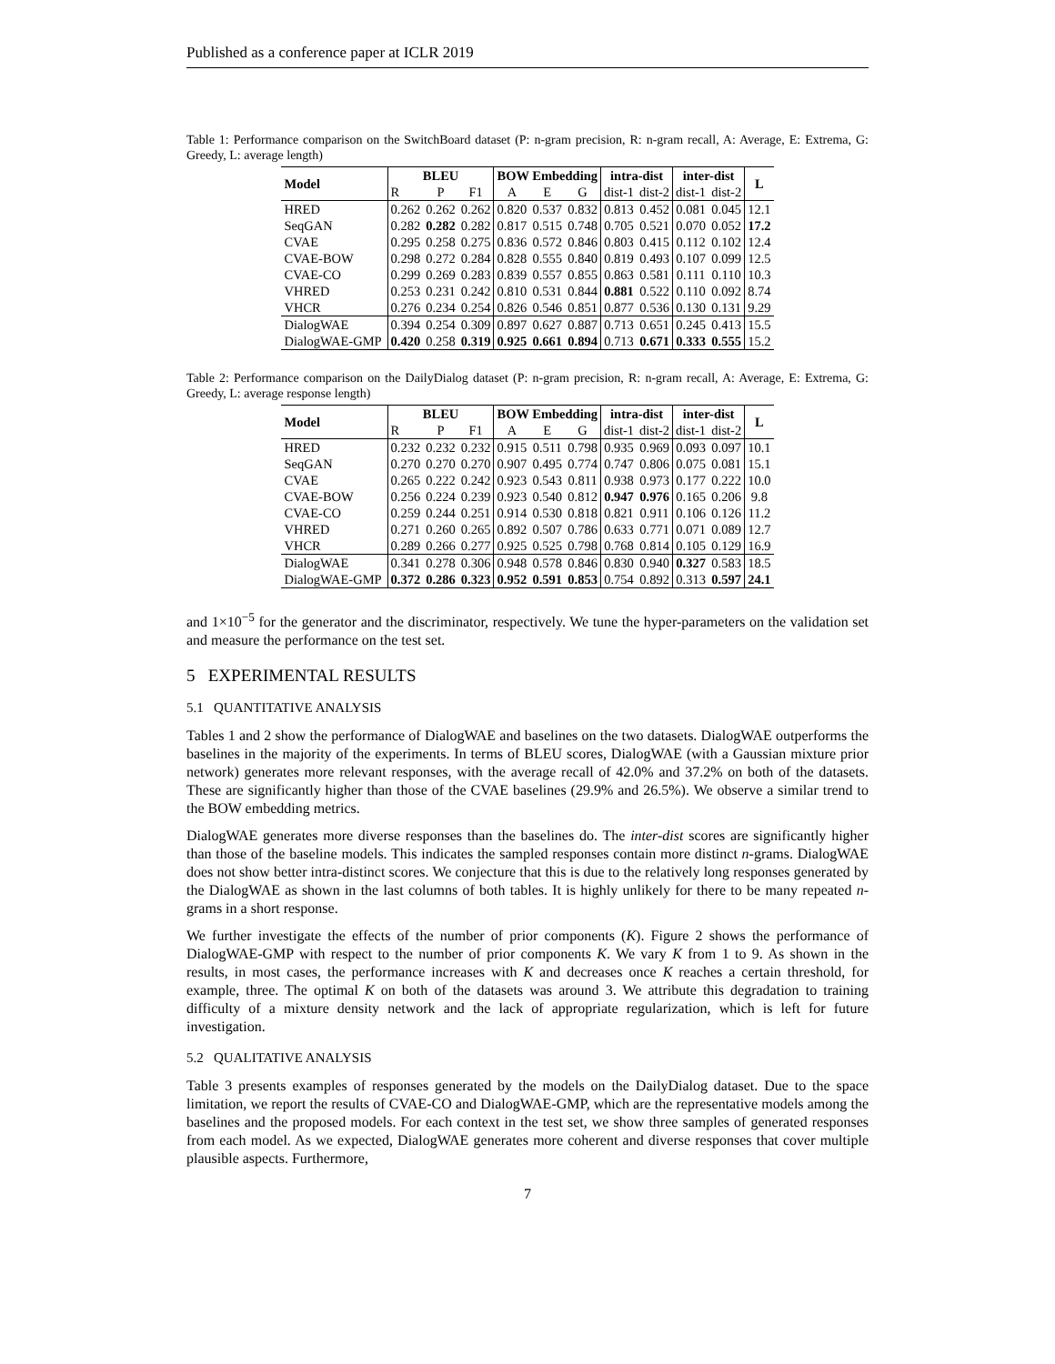Published as a conference paper at ICLR 2019
Table 1: Performance comparison on the SwitchBoard dataset (P: n-gram precision, R: n-gram recall, A: Average, E: Extrema, G: Greedy, L: average length)
| Model | BLEU | | | BOW Embedding | | | intra-dist | | inter-dist | | L |
| --- | --- | --- | --- | --- | --- | --- | --- | --- | --- | --- | --- |
| | R | P | F1 | A | E | G | dist-1 | dist-2 | dist-1 | dist-2 | |
| HRED | 0.262 | 0.262 | 0.262 | 0.820 | 0.537 | 0.832 | 0.813 | 0.452 | 0.081 | 0.045 | 12.1 |
| SeqGAN | 0.282 | 0.282 | 0.282 | 0.817 | 0.515 | 0.748 | 0.705 | 0.521 | 0.070 | 0.052 | 17.2 |
| CVAE | 0.295 | 0.258 | 0.275 | 0.836 | 0.572 | 0.846 | 0.803 | 0.415 | 0.112 | 0.102 | 12.4 |
| CVAE-BOW | 0.298 | 0.272 | 0.284 | 0.828 | 0.555 | 0.840 | 0.819 | 0.493 | 0.107 | 0.099 | 12.5 |
| CVAE-CO | 0.299 | 0.269 | 0.283 | 0.839 | 0.557 | 0.855 | 0.863 | 0.581 | 0.111 | 0.110 | 10.3 |
| VHRED | 0.253 | 0.231 | 0.242 | 0.810 | 0.531 | 0.844 | 0.881 | 0.522 | 0.110 | 0.092 | 8.74 |
| VHCR | 0.276 | 0.234 | 0.254 | 0.826 | 0.546 | 0.851 | 0.877 | 0.536 | 0.130 | 0.131 | 9.29 |
| DialogWAE | 0.394 | 0.254 | 0.309 | 0.897 | 0.627 | 0.887 | 0.713 | 0.651 | 0.245 | 0.413 | 15.5 |
| DialogWAE-GMP | 0.420 | 0.258 | 0.319 | 0.925 | 0.661 | 0.894 | 0.713 | 0.671 | 0.333 | 0.555 | 15.2 |
Table 2: Performance comparison on the DailyDialog dataset (P: n-gram precision, R: n-gram recall, A: Average, E: Extrema, G: Greedy, L: average response length)
| Model | BLEU | | | BOW Embedding | | | intra-dist | | inter-dist | | L |
| --- | --- | --- | --- | --- | --- | --- | --- | --- | --- | --- | --- |
| | R | P | F1 | A | E | G | dist-1 | dist-2 | dist-1 | dist-2 | |
| HRED | 0.232 | 0.232 | 0.232 | 0.915 | 0.511 | 0.798 | 0.935 | 0.969 | 0.093 | 0.097 | 10.1 |
| SeqGAN | 0.270 | 0.270 | 0.270 | 0.907 | 0.495 | 0.774 | 0.747 | 0.806 | 0.075 | 0.081 | 15.1 |
| CVAE | 0.265 | 0.222 | 0.242 | 0.923 | 0.543 | 0.811 | 0.938 | 0.973 | 0.177 | 0.222 | 10.0 |
| CVAE-BOW | 0.256 | 0.224 | 0.239 | 0.923 | 0.540 | 0.812 | 0.947 | 0.976 | 0.165 | 0.206 | 9.8 |
| CVAE-CO | 0.259 | 0.244 | 0.251 | 0.914 | 0.530 | 0.818 | 0.821 | 0.911 | 0.106 | 0.126 | 11.2 |
| VHRED | 0.271 | 0.260 | 0.265 | 0.892 | 0.507 | 0.786 | 0.633 | 0.771 | 0.071 | 0.089 | 12.7 |
| VHCR | 0.289 | 0.266 | 0.277 | 0.925 | 0.525 | 0.798 | 0.768 | 0.814 | 0.105 | 0.129 | 16.9 |
| DialogWAE | 0.341 | 0.278 | 0.306 | 0.948 | 0.578 | 0.846 | 0.830 | 0.940 | 0.327 | 0.583 | 18.5 |
| DialogWAE-GMP | 0.372 | 0.286 | 0.323 | 0.952 | 0.591 | 0.853 | 0.754 | 0.892 | 0.313 | 0.597 | 24.1 |
and 1×10<sup>−5</sup> for the generator and the discriminator, respectively. We tune the hyper-parameters on the validation set and measure the performance on the test set.
5 EXPERIMENTAL RESULTS
5.1 QUANTITATIVE ANALYSIS
Tables 1 and 2 show the performance of DialogWAE and baselines on the two datasets. DialogWAE outperforms the baselines in the majority of the experiments. In terms of BLEU scores, DialogWAE (with a Gaussian mixture prior network) generates more relevant responses, with the average recall of 42.0% and 37.2% on both of the datasets. These are significantly higher than those of the CVAE baselines (29.9% and 26.5%). We observe a similar trend to the BOW embedding metrics.
DialogWAE generates more diverse responses than the baselines do. The inter-dist scores are significantly higher than those of the baseline models. This indicates the sampled responses contain more distinct n-grams. DialogWAE does not show better intra-distinct scores. We conjecture that this is due to the relatively long responses generated by the DialogWAE as shown in the last columns of both tables. It is highly unlikely for there to be many repeated n-grams in a short response.
We further investigate the effects of the number of prior components (K). Figure 2 shows the performance of DialogWAE-GMP with respect to the number of prior components K. We vary K from 1 to 9. As shown in the results, in most cases, the performance increases with K and decreases once K reaches a certain threshold, for example, three. The optimal K on both of the datasets was around 3. We attribute this degradation to training difficulty of a mixture density network and the lack of appropriate regularization, which is left for future investigation.
5.2 QUALITATIVE ANALYSIS
Table 3 presents examples of responses generated by the models on the DailyDialog dataset. Due to the space limitation, we report the results of CVAE-CO and DialogWAE-GMP, which are the representative models among the baselines and the proposed models. For each context in the test set, we show three samples of generated responses from each model. As we expected, DialogWAE generates more coherent and diverse responses that cover multiple plausible aspects. Furthermore,
7